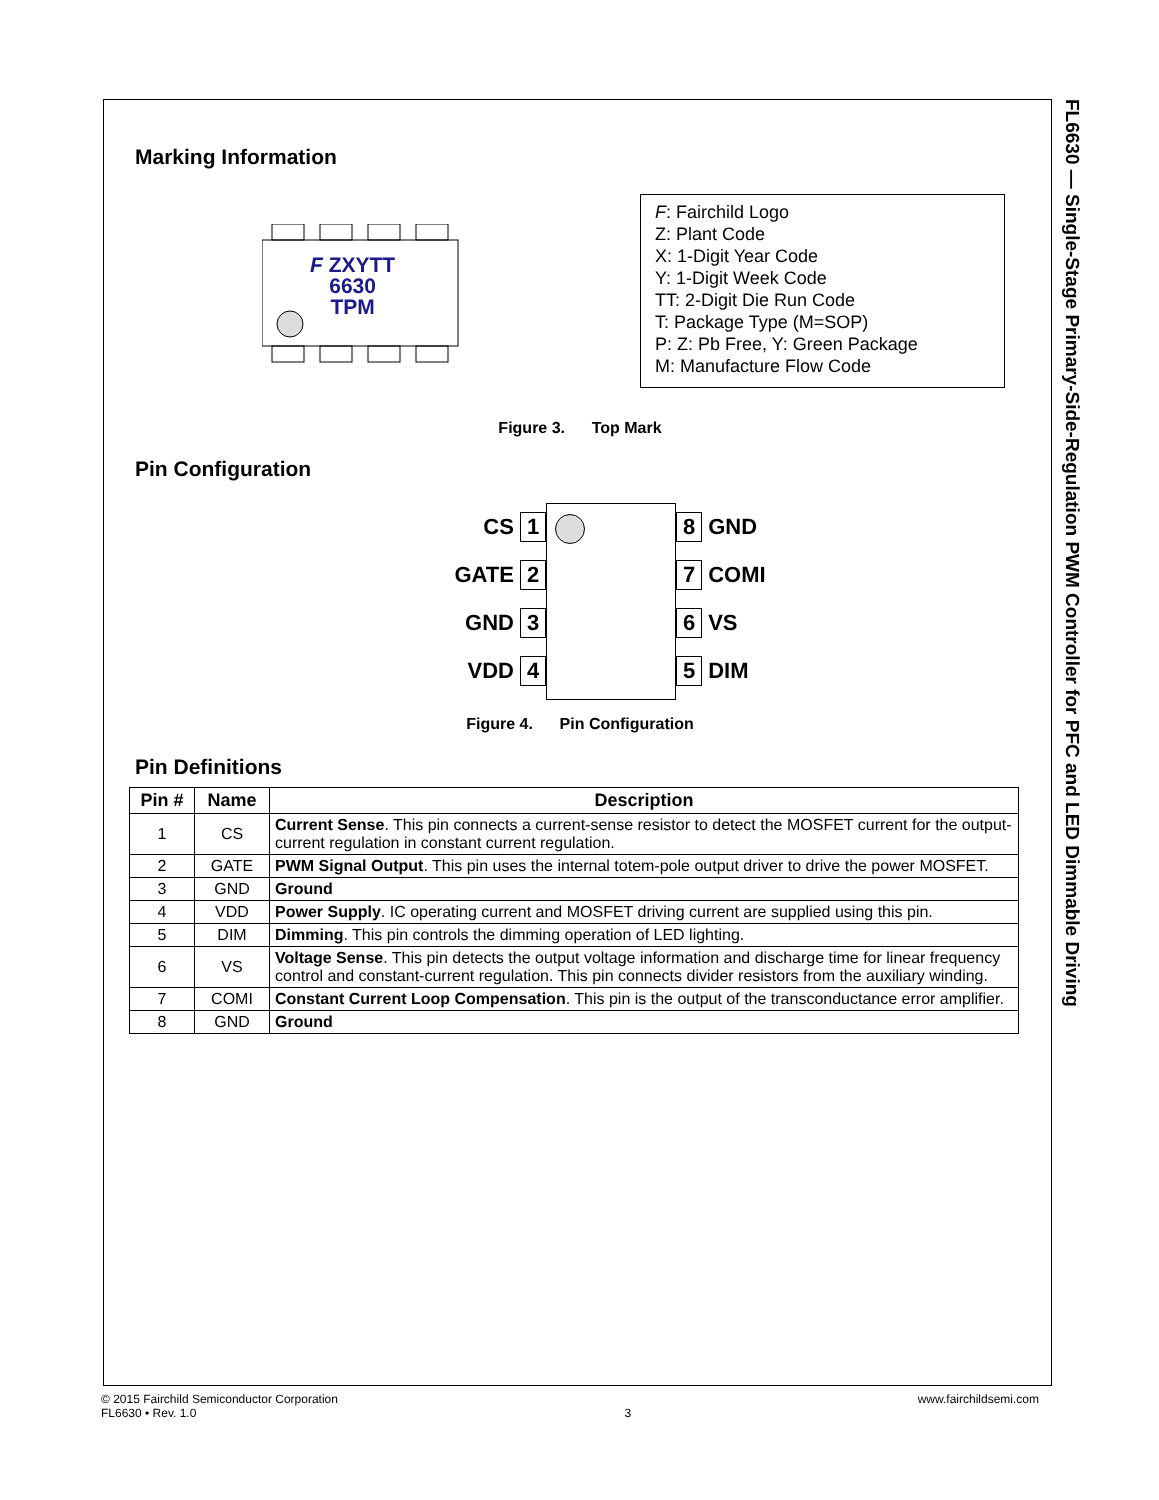FL6630 — Single-Stage Primary-Side-Regulation PWM Controller for PFC and LED Dimmable Driving
Marking Information
F ZXYTT
6630
TPM
F: Fairchild Logo
Z: Plant Code
X: 1-Digit Year Code
Y: 1-Digit Week Code
TT: 2-Digit Die Run Code
T: Package Type (M=SOP)
P: Z: Pb Free, Y: Green Package
M: Manufacture Flow Code
Figure 3. Top Mark
Pin Configuration
CS 1
GATE 2
GND 3
VDD 4
8 GND
7 COMI
6 VS
5 DIM
Figure 4. Pin Configuration
Pin Definitions
| Pin # | Name | Description |
| --- | --- | --- |
| 1 | CS | Current Sense . This pin connects a current-sense resistor to detect the MOSFET current for the output-current regulation in constant current regulation. |
| 2 | GATE | PWM Signal Output . This pin uses the internal totem-pole output driver to drive the power MOSFET. |
| 3 | GND | Ground |
| 4 | VDD | Power Supply . IC operating current and MOSFET driving current are supplied using this pin. |
| 5 | DIM | Dimming . This pin controls the dimming operation of LED lighting. |
| 6 | VS | Voltage Sense . This pin detects the output voltage information and discharge time for linear frequency control and constant-current regulation. This pin connects divider resistors from the auxiliary winding. |
| 7 | COMI | Constant Current Loop Compensation . This pin is the output of the transconductance error amplifier. |
| 8 | GND | Ground |
© 2015 Fairchild Semiconductor Corporation
FL6630 • Rev. 1.0
3 www.fairchildsemi.com